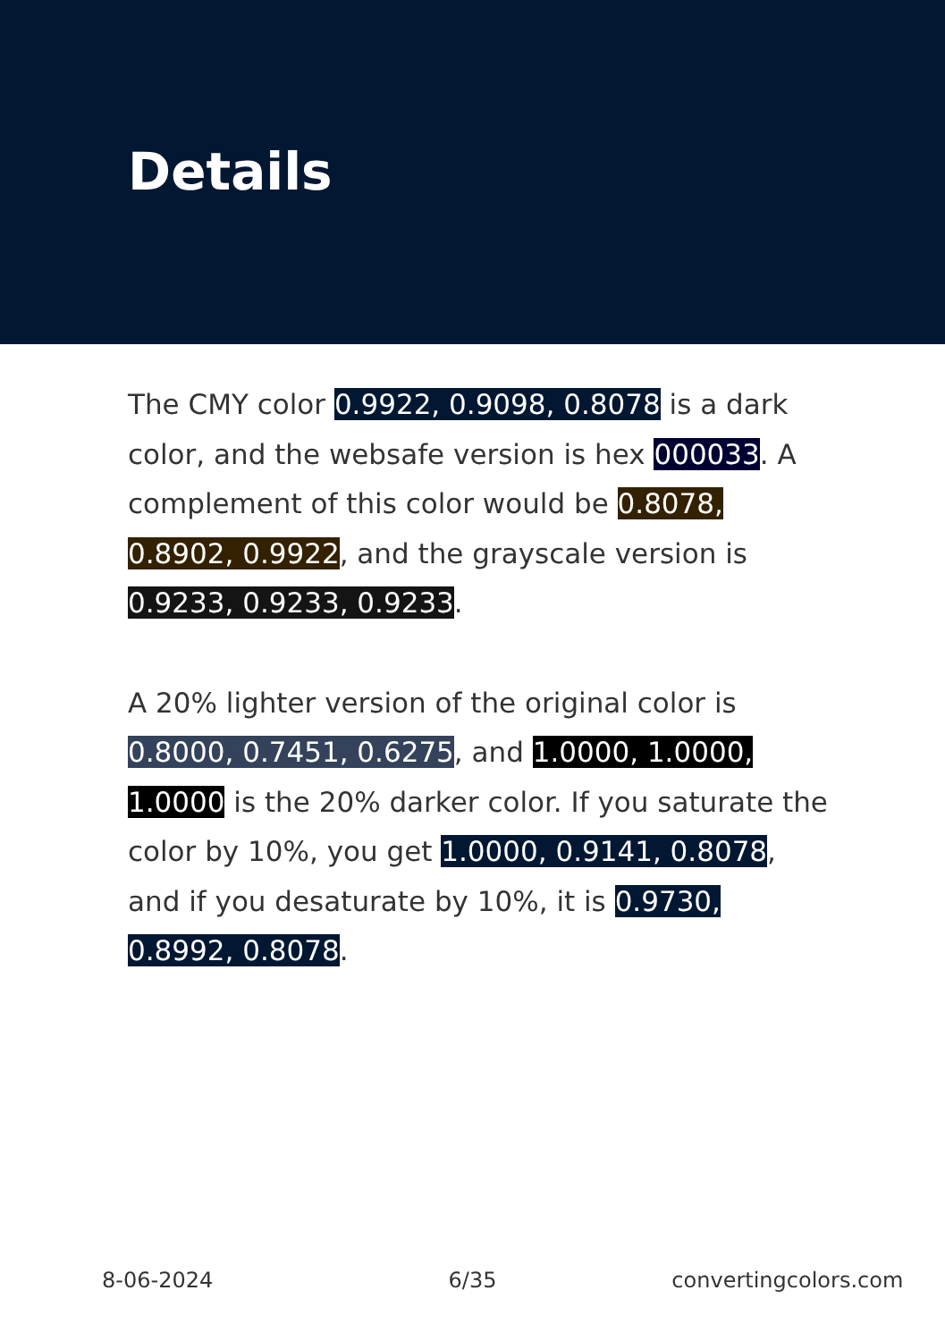Details
The CMY color 0.9922, 0.9098, 0.8078 is a dark color, and the websafe version is hex 000033. A complement of this color would be 0.8078, 0.8902, 0.9922, and the grayscale version is 0.9233, 0.9233, 0.9233.
A 20% lighter version of the original color is 0.8000, 0.7451, 0.6275, and 1.0000, 1.0000, 1.0000 is the 20% darker color. If you saturate the color by 10%, you get 1.0000, 0.9141, 0.8078, and if you desaturate by 10%, it is 0.9730, 0.8992, 0.8078.
8-06-2024 6/35 convertingcolors.com